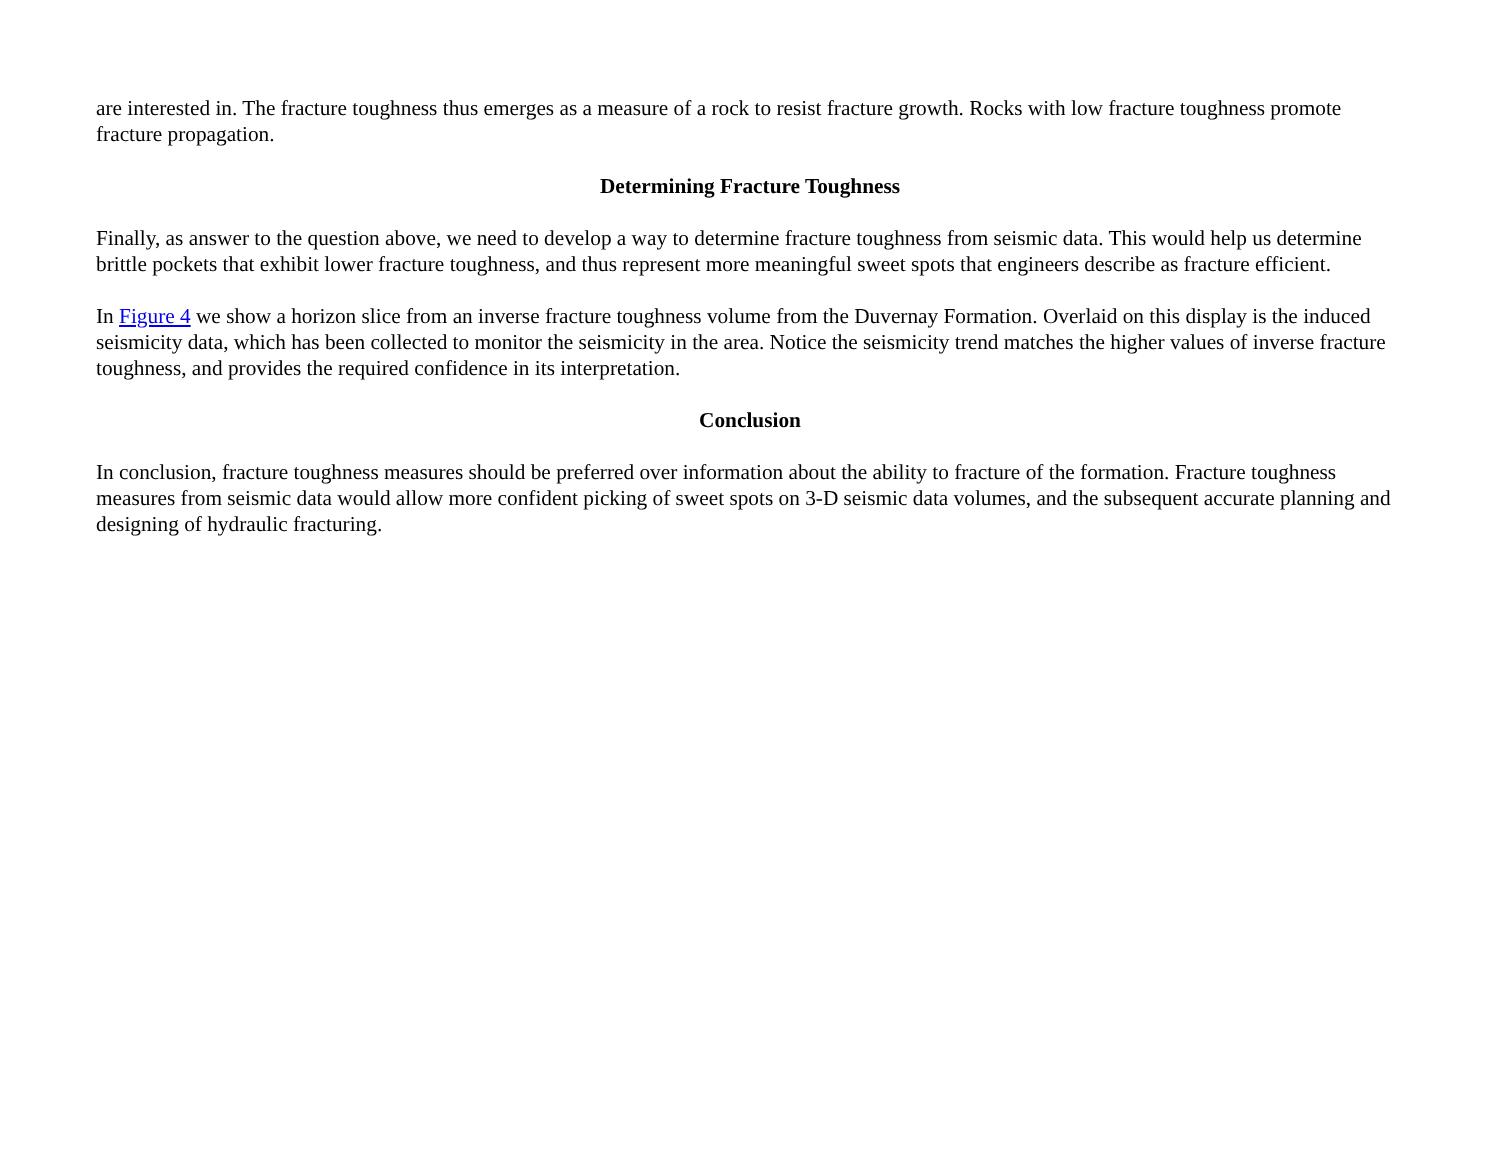are interested in. The fracture toughness thus emerges as a measure of a rock to resist fracture growth. Rocks with low fracture toughness promote fracture propagation.
Determining Fracture Toughness
Finally, as answer to the question above, we need to develop a way to determine fracture toughness from seismic data. This would help us determine brittle pockets that exhibit lower fracture toughness, and thus represent more meaningful sweet spots that engineers describe as fracture efficient.
In Figure 4 we show a horizon slice from an inverse fracture toughness volume from the Duvernay Formation. Overlaid on this display is the induced seismicity data, which has been collected to monitor the seismicity in the area. Notice the seismicity trend matches the higher values of inverse fracture toughness, and provides the required confidence in its interpretation.
Conclusion
In conclusion, fracture toughness measures should be preferred over information about the ability to fracture of the formation. Fracture toughness measures from seismic data would allow more confident picking of sweet spots on 3-D seismic data volumes, and the subsequent accurate planning and designing of hydraulic fracturing.